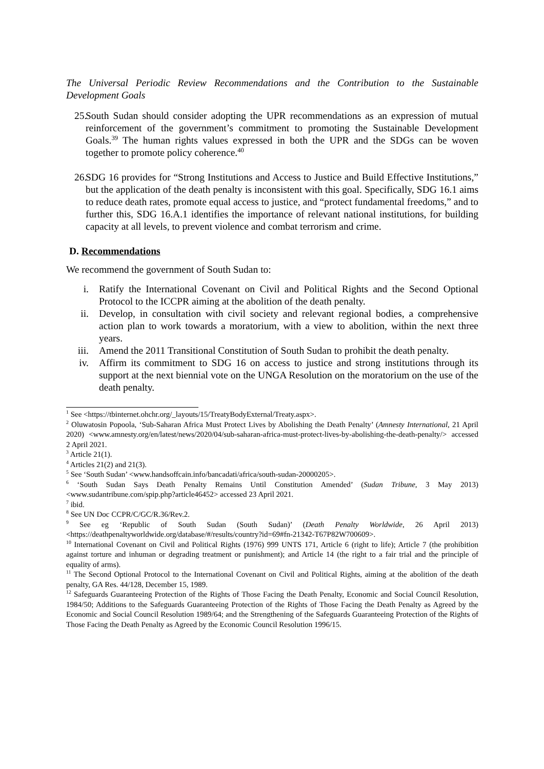The Universal Periodic Review Recommendations and the Contribution to the Sustainable Development Goals
25. South Sudan should consider adopting the UPR recommendations as an expression of mutual reinforcement of the government’s commitment to promoting the Sustainable Development Goals.<sup>39</sup> The human rights values expressed in both the UPR and the SDGs can be woven together to promote policy coherence.<sup>40</sup>
26. SDG 16 provides for “Strong Institutions and Access to Justice and Build Effective Institutions,” but the application of the death penalty is inconsistent with this goal. Specifically, SDG 16.1 aims to reduce death rates, promote equal access to justice, and “protect fundamental freedoms,” and to further this, SDG 16.A.1 identifies the importance of relevant national institutions, for building capacity at all levels, to prevent violence and combat terrorism and crime.
D. Recommendations
We recommend the government of South Sudan to:
i. Ratify the International Covenant on Civil and Political Rights and the Second Optional Protocol to the ICCPR aiming at the abolition of the death penalty.
ii. Develop, in consultation with civil society and relevant regional bodies, a comprehensive action plan to work towards a moratorium, with a view to abolition, within the next three years.
iii. Amend the 2011 Transitional Constitution of South Sudan to prohibit the death penalty.
iv. Affirm its commitment to SDG 16 on access to justice and strong institutions through its support at the next biennial vote on the UNGA Resolution on the moratorium on the use of the death penalty.
<sup>1</sup> See <https://tbinternet.ohchr.org/_layouts/15/TreatyBodyExternal/Treaty.aspx>.
<sup>2</sup> Oluwatosin Popoola, ‘Sub-Saharan Africa Must Protect Lives by Abolishing the Death Penalty’ (Amnesty International, 21 April 2020) <www.amnesty.org/en/latest/news/2020/04/sub-saharan-africa-must-protect-lives-by-abolishing-the-death-penalty/> accessed 2 April 2021.
<sup>3</sup> Article 21(1).
<sup>4</sup> Articles 21(2) and 21(3).
<sup>5</sup> See ‘South Sudan’ <www.handsoffcain.info/bancadati/africa/south-sudan-20000205>.
<sup>6</sup> ‘South Sudan Says Death Penalty Remains Until Constitution Amended’ (Sudan Tribune, 3 May 2013) <www.sudantribune.com/spip.php?article46452> accessed 23 April 2021.
<sup>7</sup> ibid.
<sup>8</sup> See UN Doc CCPR/C/GC/R.36/Rev.2.
<sup>9</sup> See eg ‘Republic of South Sudan (South Sudan)’ (Death Penalty Worldwide, 26 April 2013) <https://deathpenaltyworldwide.org/database/#/results/country?id=69#fn-21342-T67P82W700609>.
<sup>10</sup> International Covenant on Civil and Political Rights (1976) 999 UNTS 171, Article 6 (right to life); Article 7 (the prohibition against torture and inhuman or degrading treatment or punishment); and Article 14 (the right to a fair trial and the principle of equality of arms).
<sup>11</sup> The Second Optional Protocol to the International Covenant on Civil and Political Rights, aiming at the abolition of the death penalty, GA Res. 44/128, December 15, 1989.
<sup>12</sup> Safeguards Guaranteeing Protection of the Rights of Those Facing the Death Penalty, Economic and Social Council Resolution, 1984/50; Additions to the Safeguards Guaranteeing Protection of the Rights of Those Facing the Death Penalty as Agreed by the Economic and Social Council Resolution 1989/64; and the Strengthening of the Safeguards Guaranteeing Protection of the Rights of Those Facing the Death Penalty as Agreed by the Economic Council Resolution 1996/15.